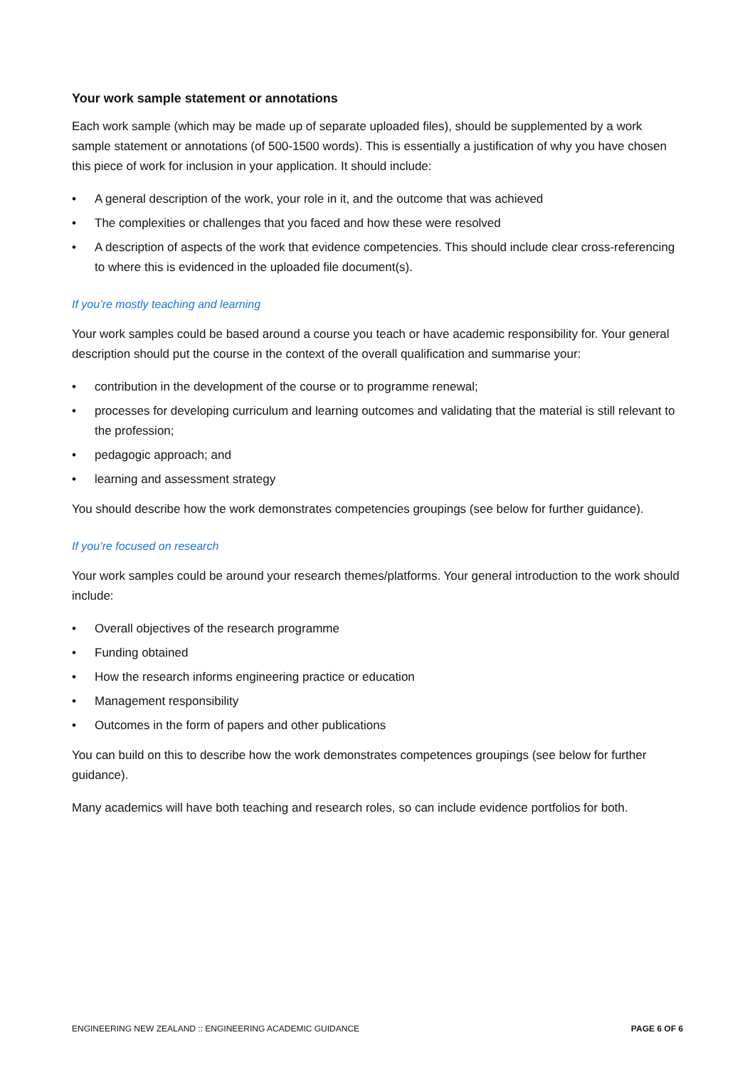Your work sample statement or annotations
Each work sample (which may be made up of separate uploaded files), should be supplemented by a work sample statement or annotations (of 500-1500 words). This is essentially a justification of why you have chosen this piece of work for inclusion in your application. It should include:
• A general description of the work, your role in it, and the outcome that was achieved
• The complexities or challenges that you faced and how these were resolved
• A description of aspects of the work that evidence competencies. This should include clear cross-referencing to where this is evidenced in the uploaded file document(s).
If you’re mostly teaching and learning
Your work samples could be based around a course you teach or have academic responsibility for. Your general description should put the course in the context of the overall qualification and summarise your:
• contribution in the development of the course or to programme renewal;
• processes for developing curriculum and learning outcomes and validating that the material is still relevant to the profession;
• pedagogic approach; and
• learning and assessment strategy
You should describe how the work demonstrates competencies groupings (see below for further guidance).
If you’re focused on research
Your work samples could be around your research themes/platforms. Your general introduction to the work should include:
• Overall objectives of the research programme
• Funding obtained
• How the research informs engineering practice or education
• Management responsibility
• Outcomes in the form of papers and other publications
You can build on this to describe how the work demonstrates competences groupings (see below for further guidance).
Many academics will have both teaching and research roles, so can include evidence portfolios for both.
ENGINEERING NEW ZEALAND :: ENGINEERING ACADEMIC GUIDANCE PAGE 6 OF 6